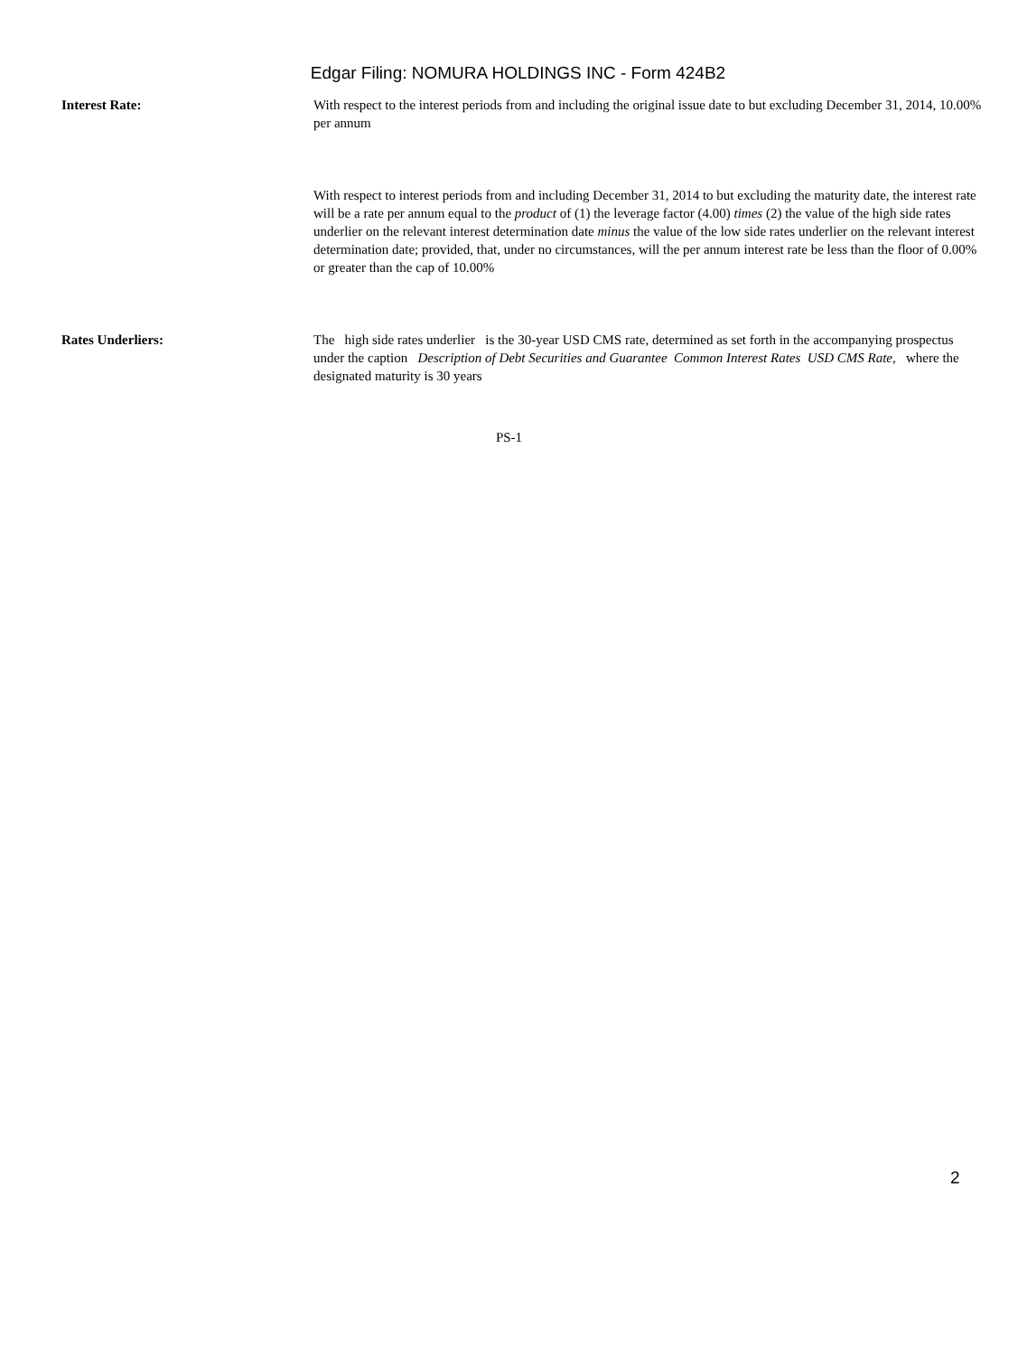Edgar Filing: NOMURA HOLDINGS INC - Form 424B2
| Interest Rate: | With respect to the interest periods from and including the original issue date to but excluding December 31, 2014, 10.00% per annum With respect to interest periods from and including December 31, 2014 to but excluding the maturity date, the interest rate will be a rate per annum equal to the product of (1) the leverage factor (4.00) times (2) the value of the high side rates underlier on the relevant interest determination date minus the value of the low side rates underlier on the relevant interest determination date; provided, that, under no circumstances, will the per annum interest rate be less than the floor of 0.00% or greater than the cap of 10.00% |
| Rates Underliers: | The high side rates underlier is the 30-year USD CMS rate, determined as set forth in the accompanying prospectus under the caption Description of Debt Securities and Guarantee Common Interest Rates USD CMS Rate, where the designated maturity is 30 years |
PS-1
2